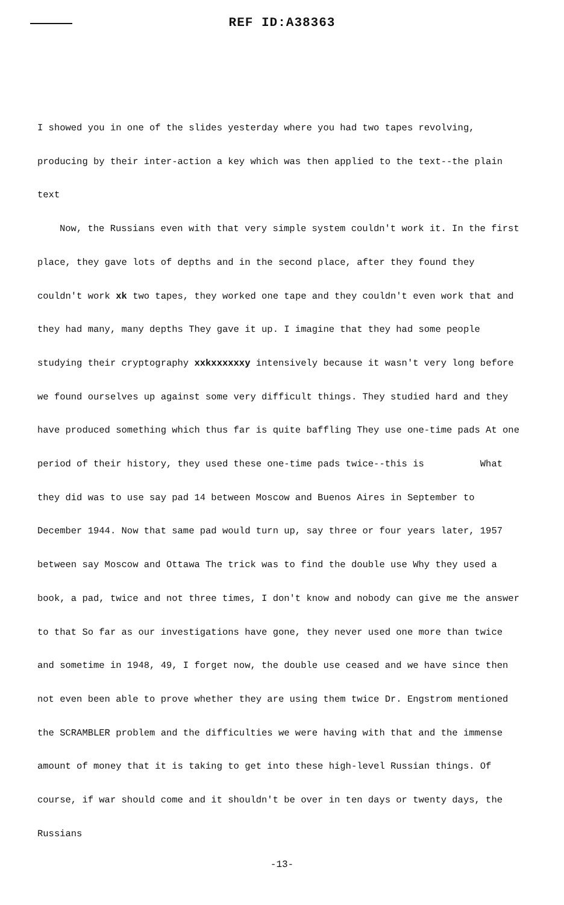REF ID:A38363
I showed you in one of the slides yesterday where you had two tapes revolving, producing by their inter-action a key which was then applied to the text--the plain text
Now, the Russians even with that very simple system couldn't work it. In the first place, they gave lots of depths and in the second place, after they found they couldn't work xk two tapes, they worked one tape and they couldn't even work that and they had many, many depths They gave it up. I imagine that they had some people studying their cryptography xxkxxxxxxy intensively because it wasn't very long before we found ourselves up against some very difficult things. They studied hard and they have produced something which thus far is quite baffling They use one-time pads At one period of their history, they used these one-time pads twice--this is What they did was to use say pad 14 between Moscow and Buenos Aires in September to December 1944. Now that same pad would turn up, say three or four years later, 1957 between say Moscow and Ottawa The trick was to find the double use Why they used a book, a pad, twice and not three times, I don't know and nobody can give me the answer to that So far as our investigations have gone, they never used one more than twice and sometime in 1948, 49, I forget now, the double use ceased and we have since then not even been able to prove whether they are using them twice Dr. Engstrom mentioned the SCRAMBLER problem and the difficulties we were having with that and the immense amount of money that it is taking to get into these high-level Russian things. Of course, if war should come and it shouldn't be over in ten days or twenty days, the Russians
-13-